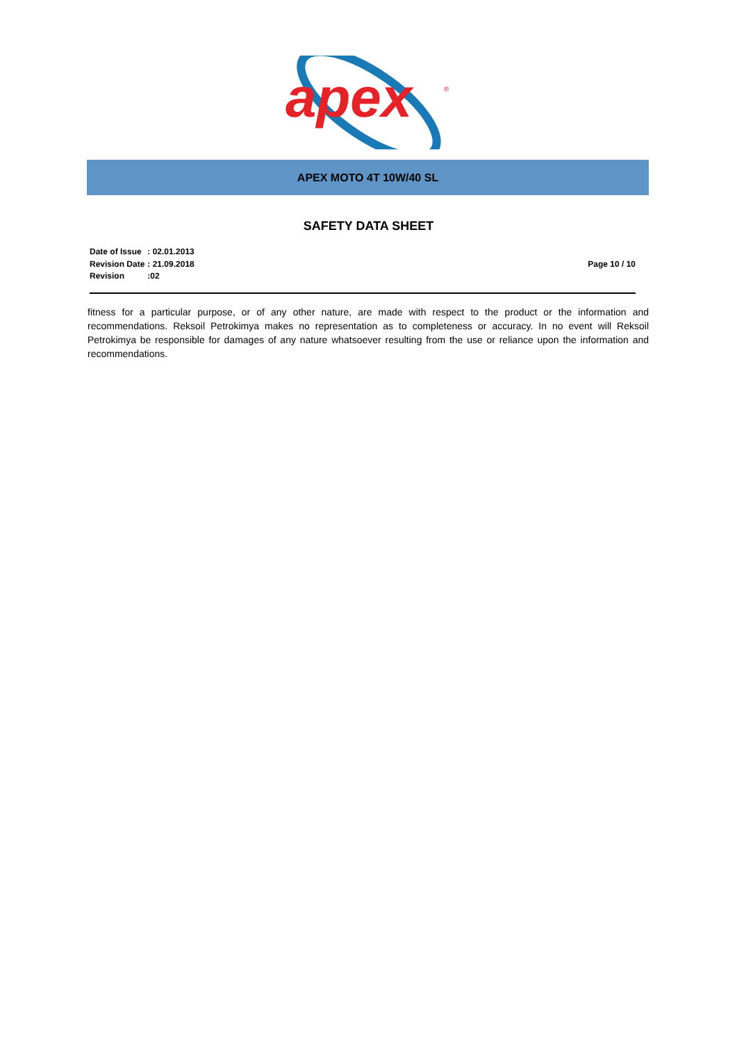apex
®
APEX MOTO 4T 10W/40 SL
SAFETY DATA SHEET
| Date of Issue | : 02.01.2013 |
| Revision Date | : 21.09.2018 |
| Revision | :02 |
Page 10 / 10
fitness for a particular purpose, or of any other nature, are made with respect to the product or the information and recommendations. Reksoil Petrokimya makes no representation as to completeness or accuracy. In no event will Reksoil Petrokimya be responsible for damages of any nature whatsoever resulting from the use or reliance upon the information and recommendations.